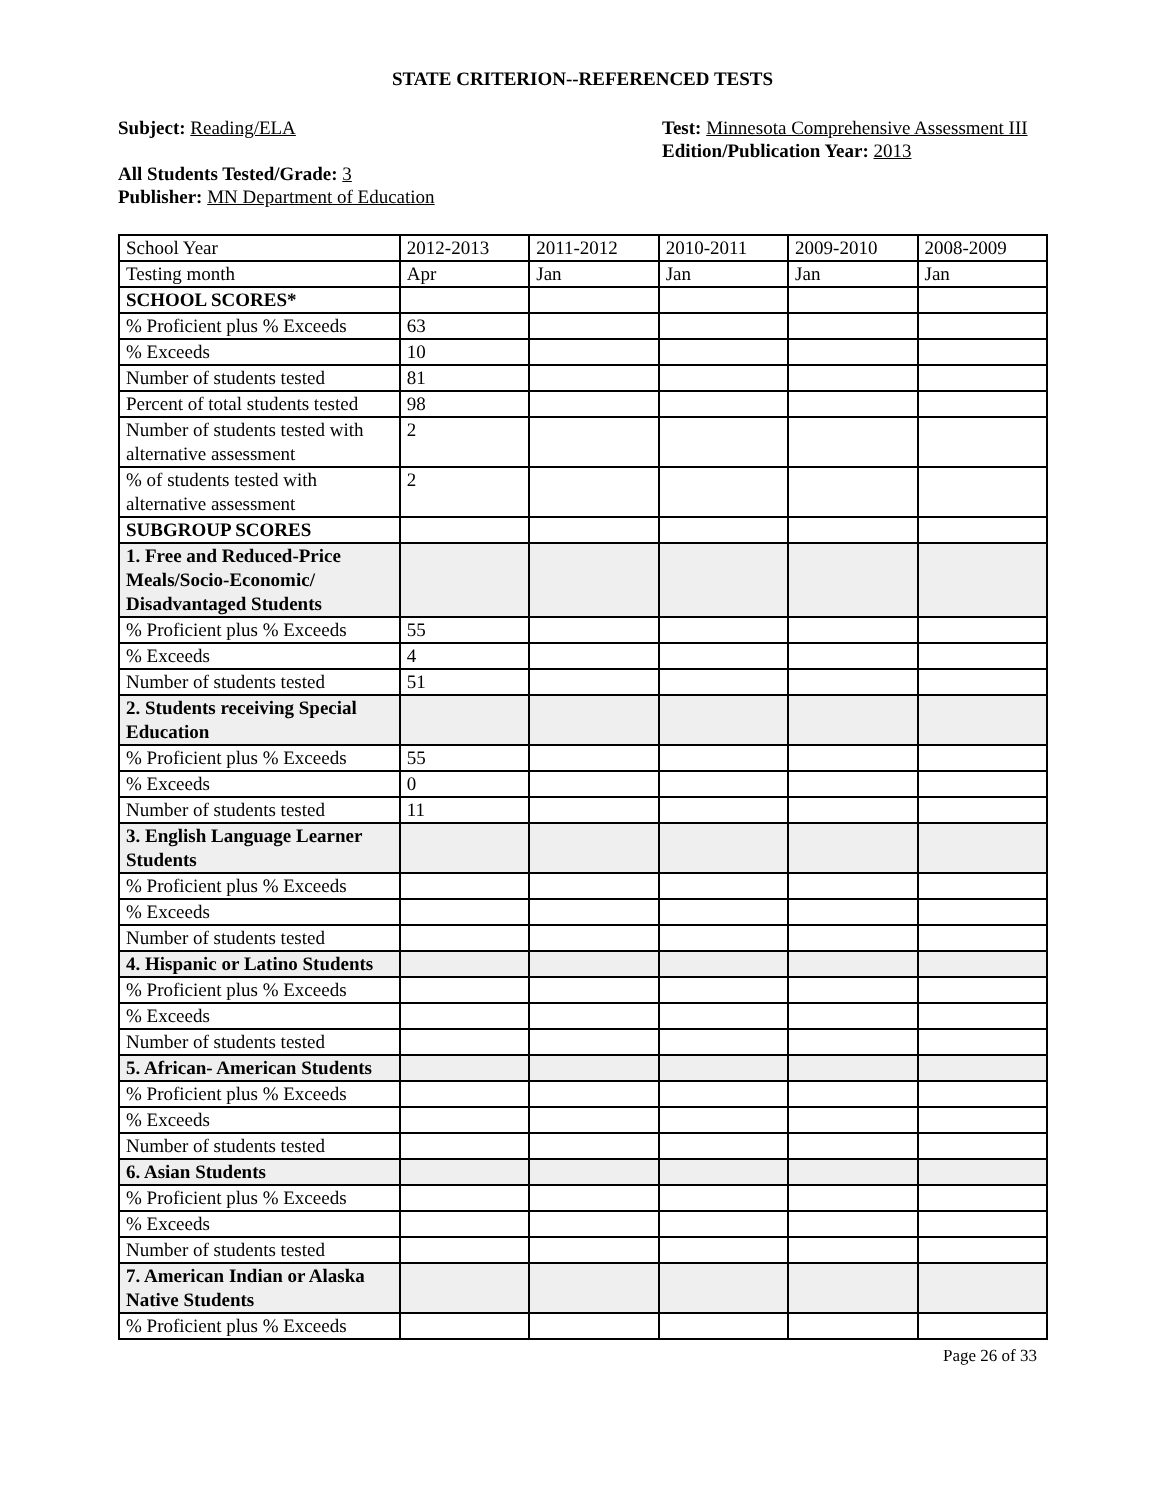STATE CRITERION--REFERENCED TESTS
Subject: Reading/ELA
All Students Tested/Grade: 3
Publisher: MN Department of Education
Test: Minnesota Comprehensive Assessment III
Edition/Publication Year: 2013
| School Year | 2012-2013 | 2011-2012 | 2010-2011 | 2009-2010 | 2008-2009 |
| Testing month | Apr | Jan | Jan | Jan | Jan |
| SCHOOL SCORES* | | | | | |
| % Proficient plus % Exceeds | 63 | | | | |
| % Exceeds | 10 | | | | |
| Number of students tested | 81 | | | | |
| Percent of total students tested | 98 | | | | |
| Number of students tested with alternative assessment | 2 | | | | |
| % of students tested with alternative assessment | 2 | | | | |
| SUBGROUP SCORES | | | | | |
| 1. Free and Reduced-Price Meals/Socio-Economic/ Disadvantaged Students | | | | | |
| % Proficient plus % Exceeds | 55 | | | | |
| % Exceeds | 4 | | | | |
| Number of students tested | 51 | | | | |
| 2. Students receiving Special Education | | | | | |
| % Proficient plus % Exceeds | 55 | | | | |
| % Exceeds | 0 | | | | |
| Number of students tested | 11 | | | | |
| 3. English Language Learner Students | | | | | |
| % Proficient plus % Exceeds | | | | | |
| % Exceeds | | | | | |
| Number of students tested | | | | | |
| 4. Hispanic or Latino Students | | | | | |
| % Proficient plus % Exceeds | | | | | |
| % Exceeds | | | | | |
| Number of students tested | | | | | |
| 5. African- American Students | | | | | |
| % Proficient plus % Exceeds | | | | | |
| % Exceeds | | | | | |
| Number of students tested | | | | | |
| 6. Asian Students | | | | | |
| % Proficient plus % Exceeds | | | | | |
| % Exceeds | | | | | |
| Number of students tested | | | | | |
| 7. American Indian or Alaska Native Students | | | | | |
| % Proficient plus % Exceeds | | | | | |
Page 26 of 33